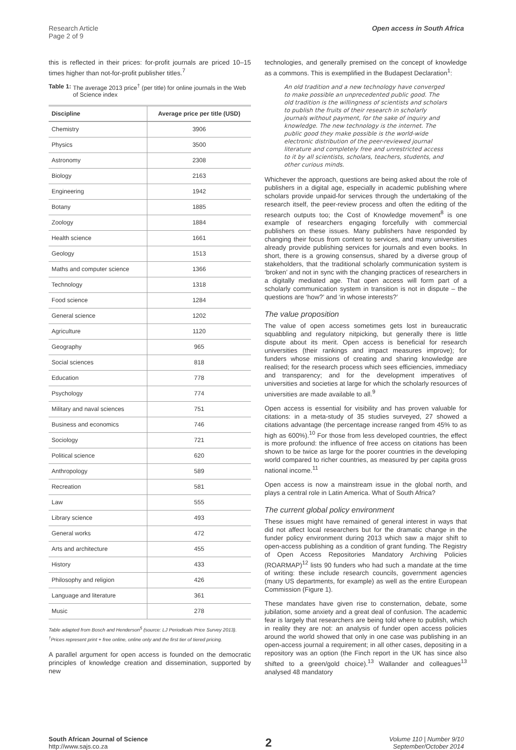Research Article
Page 2 of 9
Open access in South Africa
this is reflected in their prices: for-profit journals are priced 10–15 times higher than not-for-profit publisher titles.<sup>7</sup>
Table 1: The average 2013 price<sup>†</sup> (per title) for online journals in the Web of Science index
| Discipline | Average price per title (USD) |
| --- | --- |
| Chemistry | 3906 |
| Physics | 3500 |
| Astronomy | 2308 |
| Biology | 2163 |
| Engineering | 1942 |
| Botany | 1885 |
| Zoology | 1884 |
| Health science | 1661 |
| Geology | 1513 |
| Maths and computer science | 1366 |
| Technology | 1318 |
| Food science | 1284 |
| General science | 1202 |
| Agriculture | 1120 |
| Geography | 965 |
| Social sciences | 818 |
| Education | 778 |
| Psychology | 774 |
| Military and naval sciences | 751 |
| Business and economics | 746 |
| Sociology | 721 |
| Political science | 620 |
| Anthropology | 589 |
| Recreation | 581 |
| Law | 555 |
| Library science | 493 |
| General works | 472 |
| Arts and architecture | 455 |
| History | 433 |
| Philosophy and religion | 426 |
| Language and literature | 361 |
| Music | 278 |
Table adapted from Bosch and Henderson<sup>5</sup> (source: LJ Periodicals Price Survey 2013).
<sup>†</sup> Prices represent print + free online, online only and the first tier of tiered pricing.
A parallel argument for open access is founded on the democratic principles of knowledge creation and dissemination, supported by new
technologies, and generally premised on the concept of knowledge as a commons. This is exemplified in the Budapest Declaration<sup>1</sup>:
An old tradition and a new technology have converged to make possible an unprecedented public good. The old tradition is the willingness of scientists and scholars to publish the fruits of their research in scholarly journals without payment, for the sake of inquiry and knowledge. The new technology is the internet. The public good they make possible is the world-wide electronic distribution of the peer-reviewed journal literature and completely free and unrestricted access to it by all scientists, scholars, teachers, students, and other curious minds.
Whichever the approach, questions are being asked about the role of publishers in a digital age, especially in academic publishing where scholars provide unpaid-for services through the undertaking of the research itself, the peer-review process and often the editing of the research outputs too; the Cost of Knowledge movement<sup>8</sup> is one example of researchers engaging forcefully with commercial publishers on these issues. Many publishers have responded by changing their focus from content to services, and many universities already provide publishing services for journals and even books. In short, there is a growing consensus, shared by a diverse group of stakeholders, that the traditional scholarly communication system is ‘broken’ and not in sync with the changing practices of researchers in a digitally mediated age. That open access will form part of a scholarly communication system in transition is not in dispute – the questions are ‘how?’ and ‘in whose interests?’
The value proposition
The value of open access sometimes gets lost in bureaucratic squabbling and regulatory nitpicking, but generally there is little dispute about its merit. Open access is beneficial for research universities (their rankings and impact measures improve); for funders whose missions of creating and sharing knowledge are realised; for the research process which sees efficiencies, immediacy and transparency; and for the development imperatives of universities and societies at large for which the scholarly resources of universities are made available to all.<sup>9</sup>
Open access is essential for visibility and has proven valuable for citations: in a meta-study of 35 studies surveyed, 27 showed a citations advantage (the percentage increase ranged from 45% to as high as 600%).<sup>10</sup> For those from less developed countries, the effect is more profound: the influence of free access on citations has been shown to be twice as large for the poorer countries in the developing world compared to richer countries, as measured by per capita gross national income.<sup>11</sup>
Open access is now a mainstream issue in the global north, and plays a central role in Latin America. What of South Africa?
The current global policy environment
These issues might have remained of general interest in ways that did not affect local researchers but for the dramatic change in the funder policy environment during 2013 which saw a major shift to open-access publishing as a condition of grant funding. The Registry of Open Access Repositories Mandatory Archiving Policies (ROARMAP)<sup>12</sup> lists 90 funders who had such a mandate at the time of writing: these include research councils, government agencies (many US departments, for example) as well as the entire European Commission (Figure 1).
These mandates have given rise to consternation, debate, some jubilation, some anxiety and a great deal of confusion. The academic fear is largely that researchers are being told where to publish, which in reality they are not: an analysis of funder open access policies around the world showed that only in one case was publishing in an open-access journal a requirement; in all other cases, depositing in a repository was an option (the Finch report in the UK has since also shifted to a green/gold choice).<sup>13</sup> Wallander and colleagues<sup>13</sup> analysed 48 mandatory
South African Journal of Science
http://www.sajs.co.za
2
Volume 110 | Number 9/10
September/October 2014